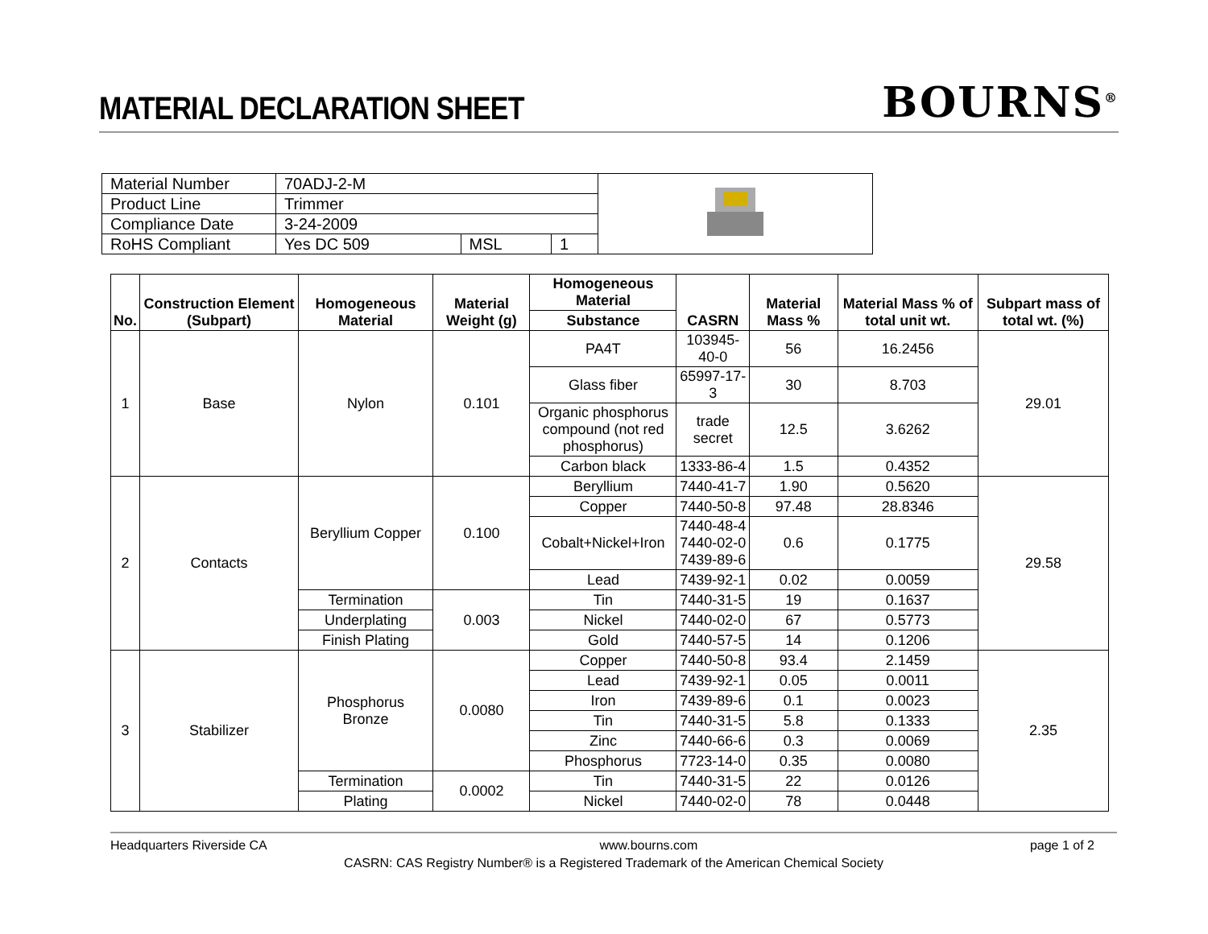MATERIAL DECLARATION SHEET
BOURNS<sup>®</sup>
| Material Number | 70ADJ-2-M | | | |
| Product Line | Trimmer | | | |
| Compliance Date | 3-24-2009 | | | |
| RoHS Compliant | Yes DC 509 | MSL | 1 | |
| No. | Construction Element (Subpart) | Homogeneous Material | Material Weight (g) | Homogeneous Material | CASRN | Material Mass % | Material Mass % of total unit wt. | Subpart mass of total wt. (%) |
| --- | --- | --- | --- | --- | --- | --- | --- | --- |
| | | | | Substance | | | | |
| 1 | Base | Nylon | 0.101 | PA4T | 103945-40-0 | 56 | 16.2456 | 29.01 |
| | | | | Glass fiber | 65997-17-3 | 30 | 8.703 | |
| | | | | Organic phosphorus compound (not red phosphorus) | trade secret | 12.5 | 3.6262 | |
| | | | | Carbon black | 1333-86-4 | 1.5 | 0.4352 | |
| 2 | Contacts | Beryllium Copper | 0.100 | Beryllium | 7440-41-7 | 1.90 | 0.5620 | 29.58 |
| | | | | Copper | 7440-50-8 | 97.48 | 28.8346 | |
| | | | | Cobalt+Nickel+Iron | 7440-48-4 7440-02-0 7439-89-6 | 0.6 | 0.1775 | |
| | | | | Lead | 7439-92-1 | 0.02 | 0.0059 | |
| | | Termination | 0.003 | Tin | 7440-31-5 | 19 | 0.1637 | |
| | | Underplating | | Nickel | 7440-02-0 | 67 | 0.5773 | |
| | | Finish Plating | | Gold | 7440-57-5 | 14 | 0.1206 | |
| 3 | Stabilizer | Phosphorus Bronze | 0.0080 | Copper | 7440-50-8 | 93.4 | 2.1459 | 2.35 |
| | | | | Lead | 7439-92-1 | 0.05 | 0.0011 | |
| | | | | Iron | 7439-89-6 | 0.1 | 0.0023 | |
| | | | | Tin | 7440-31-5 | 5.8 | 0.1333 | |
| | | | | Zinc | 7440-66-6 | 0.3 | 0.0069 | |
| | | | | Phosphorus | 7723-14-0 | 0.35 | 0.0080 | |
| | | Termination | 0.0002 | Tin | 7440-31-5 | 22 | 0.0126 | |
| | | Plating | | Nickel | 7440-02-0 | 78 | 0.0448 | |
Headquarters Riverside CA www.bourns.com page 1 of 2
CASRN: CAS Registry Number® is a Registered Trademark of the American Chemical Society